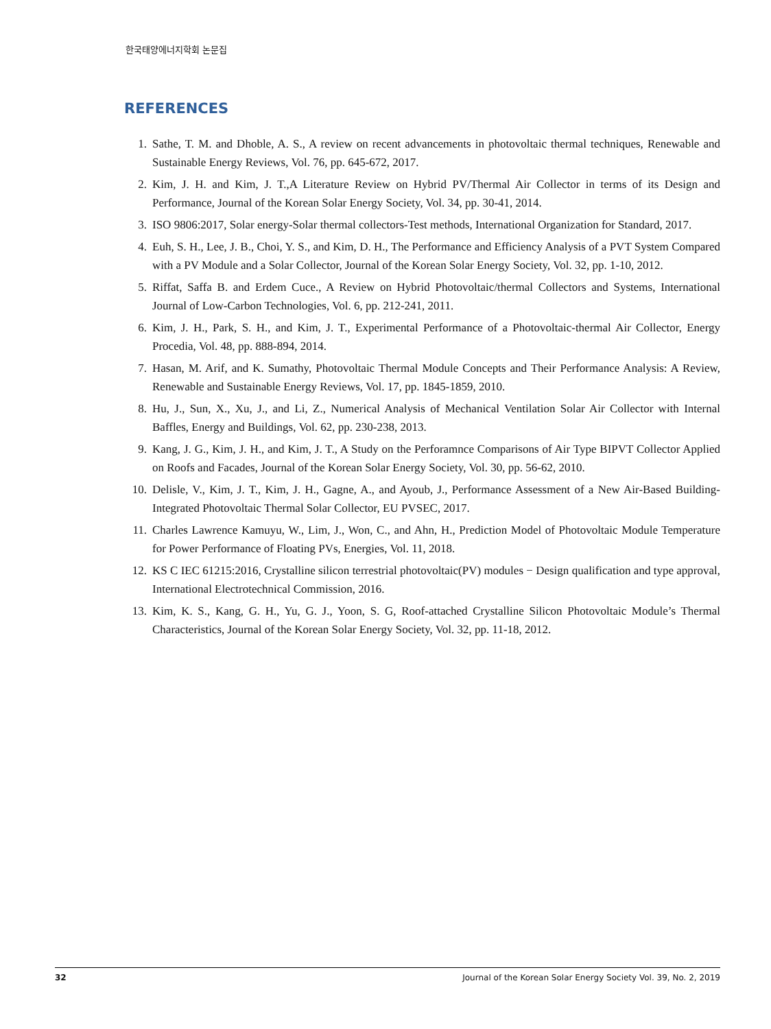한국태양에너지학회 논문집
REFERENCES
1. Sathe, T. M. and Dhoble, A. S., A review on recent advancements in photovoltaic thermal techniques, Renewable and Sustainable Energy Reviews, Vol. 76, pp. 645-672, 2017.
2. Kim, J. H. and Kim, J. T.,A Literature Review on Hybrid PV/Thermal Air Collector in terms of its Design and Performance, Journal of the Korean Solar Energy Society, Vol. 34, pp. 30-41, 2014.
3. ISO 9806:2017, Solar energy-Solar thermal collectors-Test methods, International Organization for Standard, 2017.
4. Euh, S. H., Lee, J. B., Choi, Y. S., and Kim, D. H., The Performance and Efficiency Analysis of a PVT System Compared with a PV Module and a Solar Collector, Journal of the Korean Solar Energy Society, Vol. 32, pp. 1-10, 2012.
5. Riffat, Saffa B. and Erdem Cuce., A Review on Hybrid Photovoltaic/thermal Collectors and Systems, International Journal of Low-Carbon Technologies, Vol. 6, pp. 212-241, 2011.
6. Kim, J. H., Park, S. H., and Kim, J. T., Experimental Performance of a Photovoltaic-thermal Air Collector, Energy Procedia, Vol. 48, pp. 888-894, 2014.
7. Hasan, M. Arif, and K. Sumathy, Photovoltaic Thermal Module Concepts and Their Performance Analysis: A Review, Renewable and Sustainable Energy Reviews, Vol. 17, pp. 1845-1859, 2010.
8. Hu, J., Sun, X., Xu, J., and Li, Z., Numerical Analysis of Mechanical Ventilation Solar Air Collector with Internal Baffles, Energy and Buildings, Vol. 62, pp. 230-238, 2013.
9. Kang, J. G., Kim, J. H., and Kim, J. T., A Study on the Perforamnce Comparisons of Air Type BIPVT Collector Applied on Roofs and Facades, Journal of the Korean Solar Energy Society, Vol. 30, pp. 56-62, 2010.
10. Delisle, V., Kim, J. T., Kim, J. H., Gagne, A., and Ayoub, J., Performance Assessment of a New Air-Based Building-Integrated Photovoltaic Thermal Solar Collector, EU PVSEC, 2017.
11. Charles Lawrence Kamuyu, W., Lim, J., Won, C., and Ahn, H., Prediction Model of Photovoltaic Module Temperature for Power Performance of Floating PVs, Energies, Vol. 11, 2018.
12. KS C IEC 61215:2016, Crystalline silicon terrestrial photovoltaic(PV) modules − Design qualification and type approval, International Electrotechnical Commission, 2016.
13. Kim, K. S., Kang, G. H., Yu, G. J., Yoon, S. G, Roof-attached Crystalline Silicon Photovoltaic Module’s Thermal Characteristics, Journal of the Korean Solar Energy Society, Vol. 32, pp. 11-18, 2012.
32 Journal of the Korean Solar Energy Society Vol. 39, No. 2, 2019